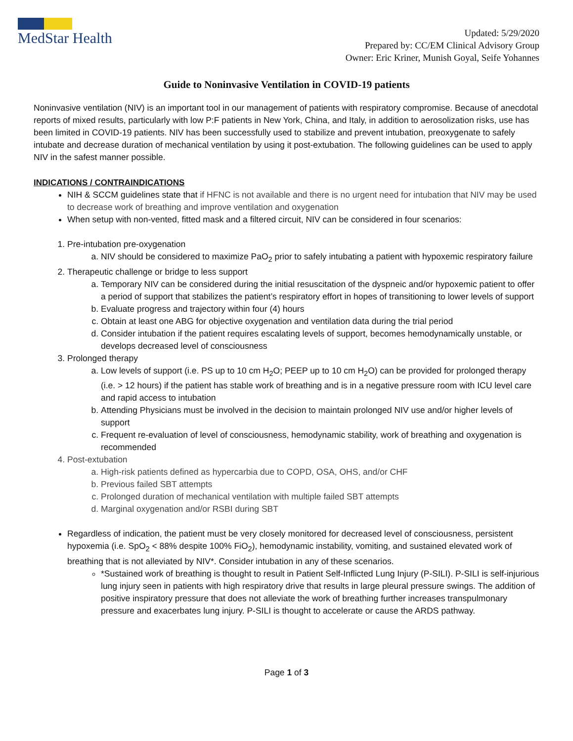MedStar Health
Updated: 5/29/2020
Prepared by: CC/EM Clinical Advisory Group
Owner: Eric Kriner, Munish Goyal, Seife Yohannes
Guide to Noninvasive Ventilation in COVID-19 patients
Noninvasive ventilation (NIV) is an important tool in our management of patients with respiratory compromise. Because of anecdotal reports of mixed results, particularly with low P:F patients in New York, China, and Italy, in addition to aerosolization risks, use has been limited in COVID-19 patients. NIV has been successfully used to stabilize and prevent intubation, preoxygenate to safely intubate and decrease duration of mechanical ventilation by using it post-extubation. The following guidelines can be used to apply NIV in the safest manner possible.
INDICATIONS / CONTRAINDICATIONS
NIH & SCCM guidelines state that if HFNC is not available and there is no urgent need for intubation that NIV may be used to decrease work of breathing and improve ventilation and oxygenation
When setup with non-vented, fitted mask and a filtered circuit, NIV can be considered in four scenarios:
1. Pre-intubation pre-oxygenation
a. NIV should be considered to maximize PaO<sub>2</sub> prior to safely intubating a patient with hypoxemic respiratory failure
2. Therapeutic challenge or bridge to less support
a. Temporary NIV can be considered during the initial resuscitation of the dyspneic and/or hypoxemic patient to offer a period of support that stabilizes the patient’s respiratory effort in hopes of transitioning to lower levels of support
b. Evaluate progress and trajectory within four (4) hours
c. Obtain at least one ABG for objective oxygenation and ventilation data during the trial period
d. Consider intubation if the patient requires escalating levels of support, becomes hemodynamically unstable, or develops decreased level of consciousness
3. Prolonged therapy
a. Low levels of support (i.e. PS up to 10 cm H<sub>2</sub>O; PEEP up to 10 cm H<sub>2</sub>O) can be provided for prolonged therapy (i.e. > 12 hours) if the patient has stable work of breathing and is in a negative pressure room with ICU level care and rapid access to intubation
b. Attending Physicians must be involved in the decision to maintain prolonged NIV use and/or higher levels of support
c. Frequent re-evaluation of level of consciousness, hemodynamic stability, work of breathing and oxygenation is recommended
4. Post-extubation
a. High-risk patients defined as hypercarbia due to COPD, OSA, OHS, and/or CHF
b. Previous failed SBT attempts
c. Prolonged duration of mechanical ventilation with multiple failed SBT attempts
d. Marginal oxygenation and/or RSBI during SBT
Regardless of indication, the patient must be very closely monitored for decreased level of consciousness, persistent hypoxemia (i.e. SpO<sub>2</sub> < 88% despite 100% FiO<sub>2</sub>), hemodynamic instability, vomiting, and sustained elevated work of breathing that is not alleviated by NIV*. Consider intubation in any of these scenarios.
*Sustained work of breathing is thought to result in Patient Self-Inflicted Lung Injury (P-SILI). P-SILI is self-injurious lung injury seen in patients with high respiratory drive that results in large pleural pressure swings. The addition of positive inspiratory pressure that does not alleviate the work of breathing further increases transpulmonary pressure and exacerbates lung injury. P-SILI is thought to accelerate or cause the ARDS pathway.
Page 1 of 3